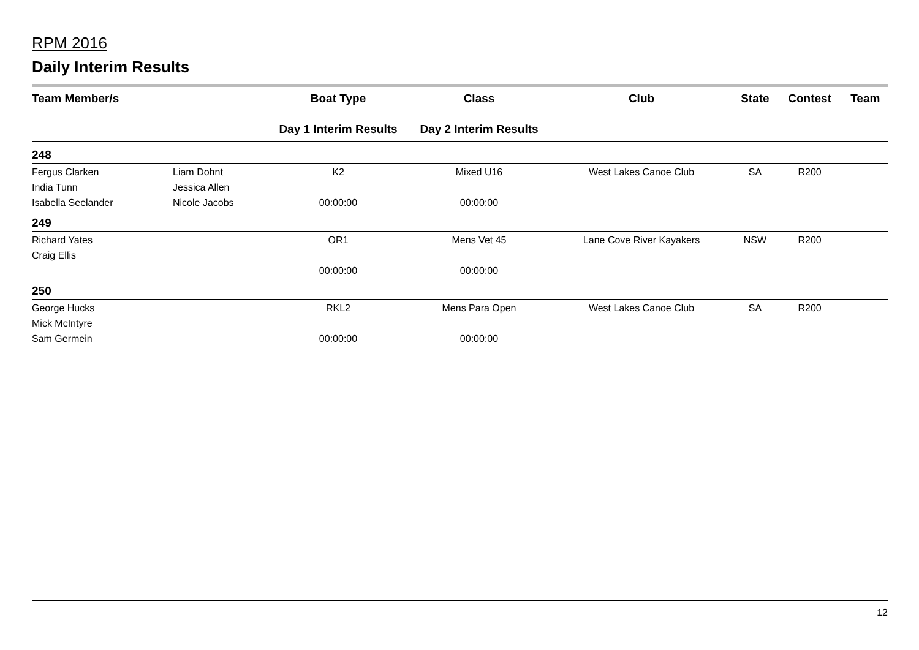RPM 2016
Daily Interim Results
| Team Member/s | | Boat Type | Class | Club | State | Contest | Team |
| --- | --- | --- | --- | --- | --- | --- | --- |
| | | Day 1 Interim Results | Day 2 Interim Results | | | | |
| 248 | | | | | | | |
| Fergus Clarken | Liam Dohnt | K2 | Mixed U16 | West Lakes Canoe Club | SA | R200 | |
| India Tunn | Jessica Allen | | | | | | |
| Isabella Seelander | Nicole Jacobs | 00:00:00 | 00:00:00 | | | | |
| 249 | | | | | | | |
| Richard Yates | | OR1 | Mens Vet 45 | Lane Cove River Kayakers | NSW | R200 | |
| Craig Ellis | | | | | | | |
| | | 00:00:00 | 00:00:00 | | | | |
| 250 | | | | | | | |
| George Hucks | | RKL2 | Mens Para Open | West Lakes Canoe Club | SA | R200 | |
| Mick McIntyre | | | | | | | |
| Sam Germein | | 00:00:00 | 00:00:00 | | | | |
12